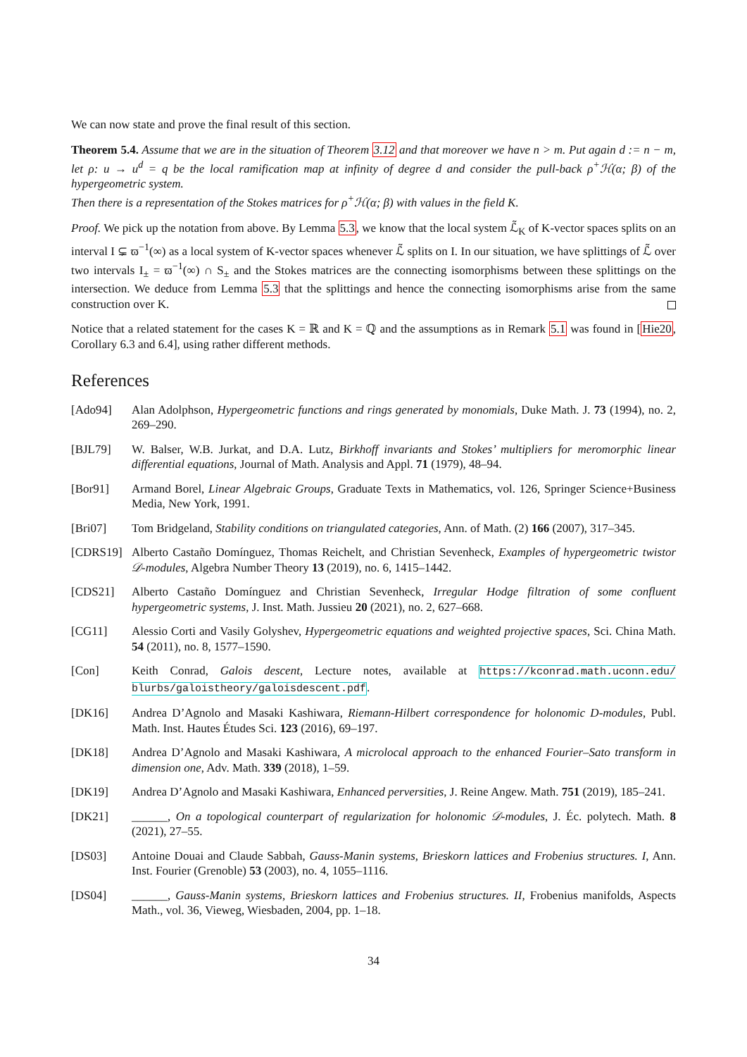We can now state and prove the final result of this section.
Theorem 5.4. Assume that we are in the situation of Theorem 3.12 and that moreover we have n > m. Put again d := n − m, let ρ: u → u<sup>d</sup> = q be the local ramification map at infinity of degree d and consider the pull-back ρ<sup>+</sup>ℋ(α; β) of the hypergeometric system.
Then there is a representation of the Stokes matrices for ρ<sup>+</sup>ℋ(α; β) with values in the field K.
Proof. We pick up the notation from above. By Lemma 5.3, we know that the local system ℒ̃<sub>K</sub> of K-vector spaces splits on an interval I ⊊ ϖ<sup>−1</sup>(∞) as a local system of K-vector spaces whenever ℒ̃ splits on I. In our situation, we have splittings of ℒ̃ over two intervals I<sub>±</sub> = ϖ<sup>−1</sup>(∞) ∩ S<sub>±</sub> and the Stokes matrices are the connecting isomorphisms between these splittings on the intersection. We deduce from Lemma 5.3 that the splittings and hence the connecting isomorphisms arise from the same construction over K.
Notice that a related statement for the cases K = ℝ and K = ℚ and the assumptions as in Remark 5.1 was found in [Hie20, Corollary 6.3 and 6.4], using rather different methods.
References
[Ado94] Alan Adolphson, Hypergeometric functions and rings generated by monomials, Duke Math. J. 73 (1994), no. 2, 269–290.
[BJL79] W. Balser, W.B. Jurkat, and D.A. Lutz, Birkhoff invariants and Stokes’ multipliers for meromorphic linear differential equations, Journal of Math. Analysis and Appl. 71 (1979), 48–94.
[Bor91] Armand Borel, Linear Algebraic Groups, Graduate Texts in Mathematics, vol. 126, Springer Science+Business Media, New York, 1991.
[Bri07] Tom Bridgeland, Stability conditions on triangulated categories, Ann. of Math. (2) 166 (2007), 317–345.
[CDRS19] Alberto Castaño Domínguez, Thomas Reichelt, and Christian Sevenheck, Examples of hypergeometric twistor 𝒟-modules, Algebra Number Theory 13 (2019), no. 6, 1415–1442.
[CDS21] Alberto Castaño Domínguez and Christian Sevenheck, Irregular Hodge filtration of some confluent hypergeometric systems, J. Inst. Math. Jussieu 20 (2021), no. 2, 627–668.
[CG11] Alessio Corti and Vasily Golyshev, Hypergeometric equations and weighted projective spaces, Sci. China Math. 54 (2011), no. 8, 1577–1590.
[Con] Keith Conrad, Galois descent, Lecture notes, available at https://kconrad.math.uconn.edu/ blurbs/galoistheory/galoisdescent.pdf.
[DK16] Andrea D’Agnolo and Masaki Kashiwara, Riemann-Hilbert correspondence for holonomic D-modules, Publ. Math. Inst. Hautes Études Sci. 123 (2016), 69–197.
[DK18] Andrea D’Agnolo and Masaki Kashiwara, A microlocal approach to the enhanced Fourier–Sato transform in dimension one, Adv. Math. 339 (2018), 1–59.
[DK19] Andrea D’Agnolo and Masaki Kashiwara, Enhanced perversities, J. Reine Angew. Math. 751 (2019), 185–241.
[DK21] ______, On a topological counterpart of regularization for holonomic 𝒟-modules, J. Éc. polytech. Math. 8 (2021), 27–55.
[DS03] Antoine Douai and Claude Sabbah, Gauss-Manin systems, Brieskorn lattices and Frobenius structures. I, Ann. Inst. Fourier (Grenoble) 53 (2003), no. 4, 1055–1116.
[DS04] ______, Gauss-Manin systems, Brieskorn lattices and Frobenius structures. II, Frobenius manifolds, Aspects Math., vol. 36, Vieweg, Wiesbaden, 2004, pp. 1–18.
34